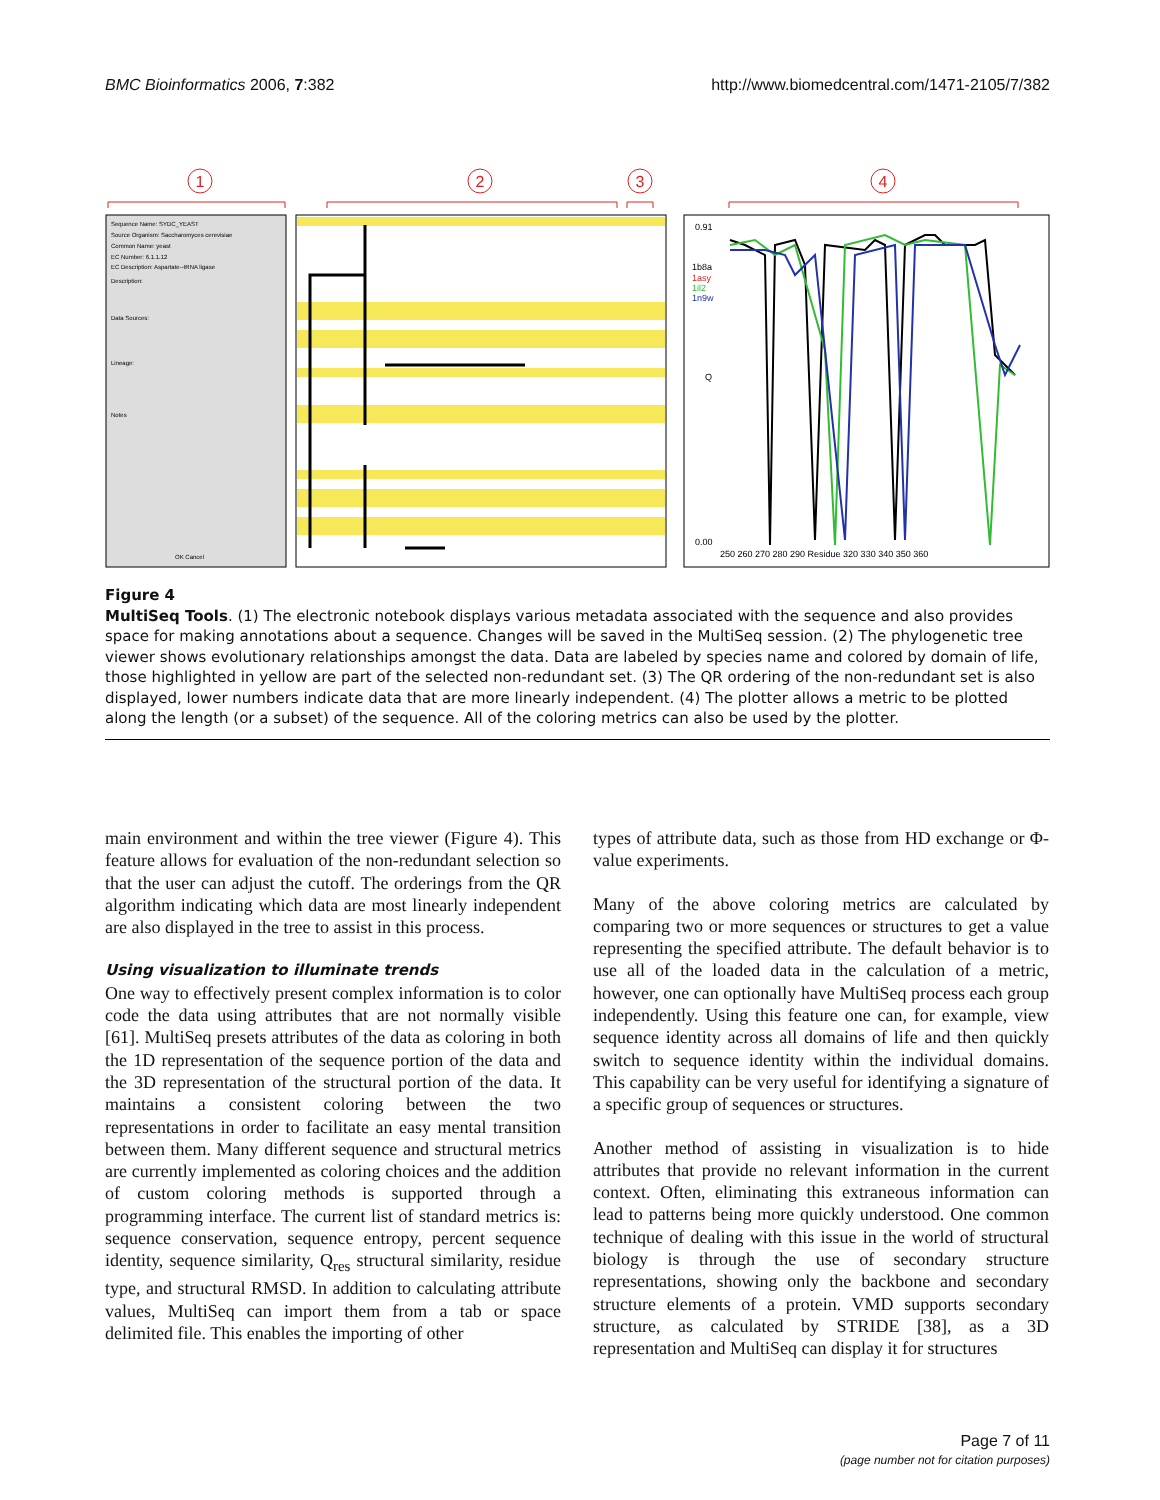BMC Bioinformatics 2006, 7:382 http://www.biomedcentral.com/1471-2105/7/382
1
2
3
4
Sequence Name: SYDC_YEAST
Source Organism: Saccharomyces cerevisiae
Common Name: yeast
EC Number: 6.1.1.12
EC Description: Aspartate--tRNA ligase
Description:
Data Sources:
Lineage:
Notes
OK Cancel
0.91
0.00
1b8a
1asy
1il2
1n9w
250 260 270 280 290 Residue 320 330 340 350 360
Q
Figure 4
MultiSeq Tools. (1) The electronic notebook displays various metadata associated with the sequence and also provides space for making annotations about a sequence. Changes will be saved in the MultiSeq session. (2) The phylogenetic tree viewer shows evolutionary relationships amongst the data. Data are labeled by species name and colored by domain of life, those highlighted in yellow are part of the selected non-redundant set. (3) The QR ordering of the non-redundant set is also displayed, lower numbers indicate data that are more linearly independent. (4) The plotter allows a metric to be plotted along the length (or a subset) of the sequence. All of the coloring metrics can also be used by the plotter.
main environment and within the tree viewer (Figure 4). This feature allows for evaluation of the non-redundant selection so that the user can adjust the cutoff. The orderings from the QR algorithm indicating which data are most linearly independent are also displayed in the tree to assist in this process.
Using visualization to illuminate trends
One way to effectively present complex information is to color code the data using attributes that are not normally visible [61]. MultiSeq presets attributes of the data as coloring in both the 1D representation of the sequence portion of the data and the 3D representation of the structural portion of the data. It maintains a consistent coloring between the two representations in order to facilitate an easy mental transition between them. Many different sequence and structural metrics are currently implemented as coloring choices and the addition of custom coloring methods is supported through a programming interface. The current list of standard metrics is: sequence conservation, sequence entropy, percent sequence identity, sequence similarity, Q<sub>res</sub> structural similarity, residue type, and structural RMSD. In addition to calculating attribute values, MultiSeq can import them from a tab or space delimited file. This enables the importing of other
types of attribute data, such as those from HD exchange or Φ-value experiments.
Many of the above coloring metrics are calculated by comparing two or more sequences or structures to get a value representing the specified attribute. The default behavior is to use all of the loaded data in the calculation of a metric, however, one can optionally have MultiSeq process each group independently. Using this feature one can, for example, view sequence identity across all domains of life and then quickly switch to sequence identity within the individual domains. This capability can be very useful for identifying a signature of a specific group of sequences or structures.
Another method of assisting in visualization is to hide attributes that provide no relevant information in the current context. Often, eliminating this extraneous information can lead to patterns being more quickly understood. One common technique of dealing with this issue in the world of structural biology is through the use of secondary structure representations, showing only the backbone and secondary structure elements of a protein. VMD supports secondary structure, as calculated by STRIDE [38], as a 3D representation and MultiSeq can display it for structures
Page 7 of 11
(page number not for citation purposes)